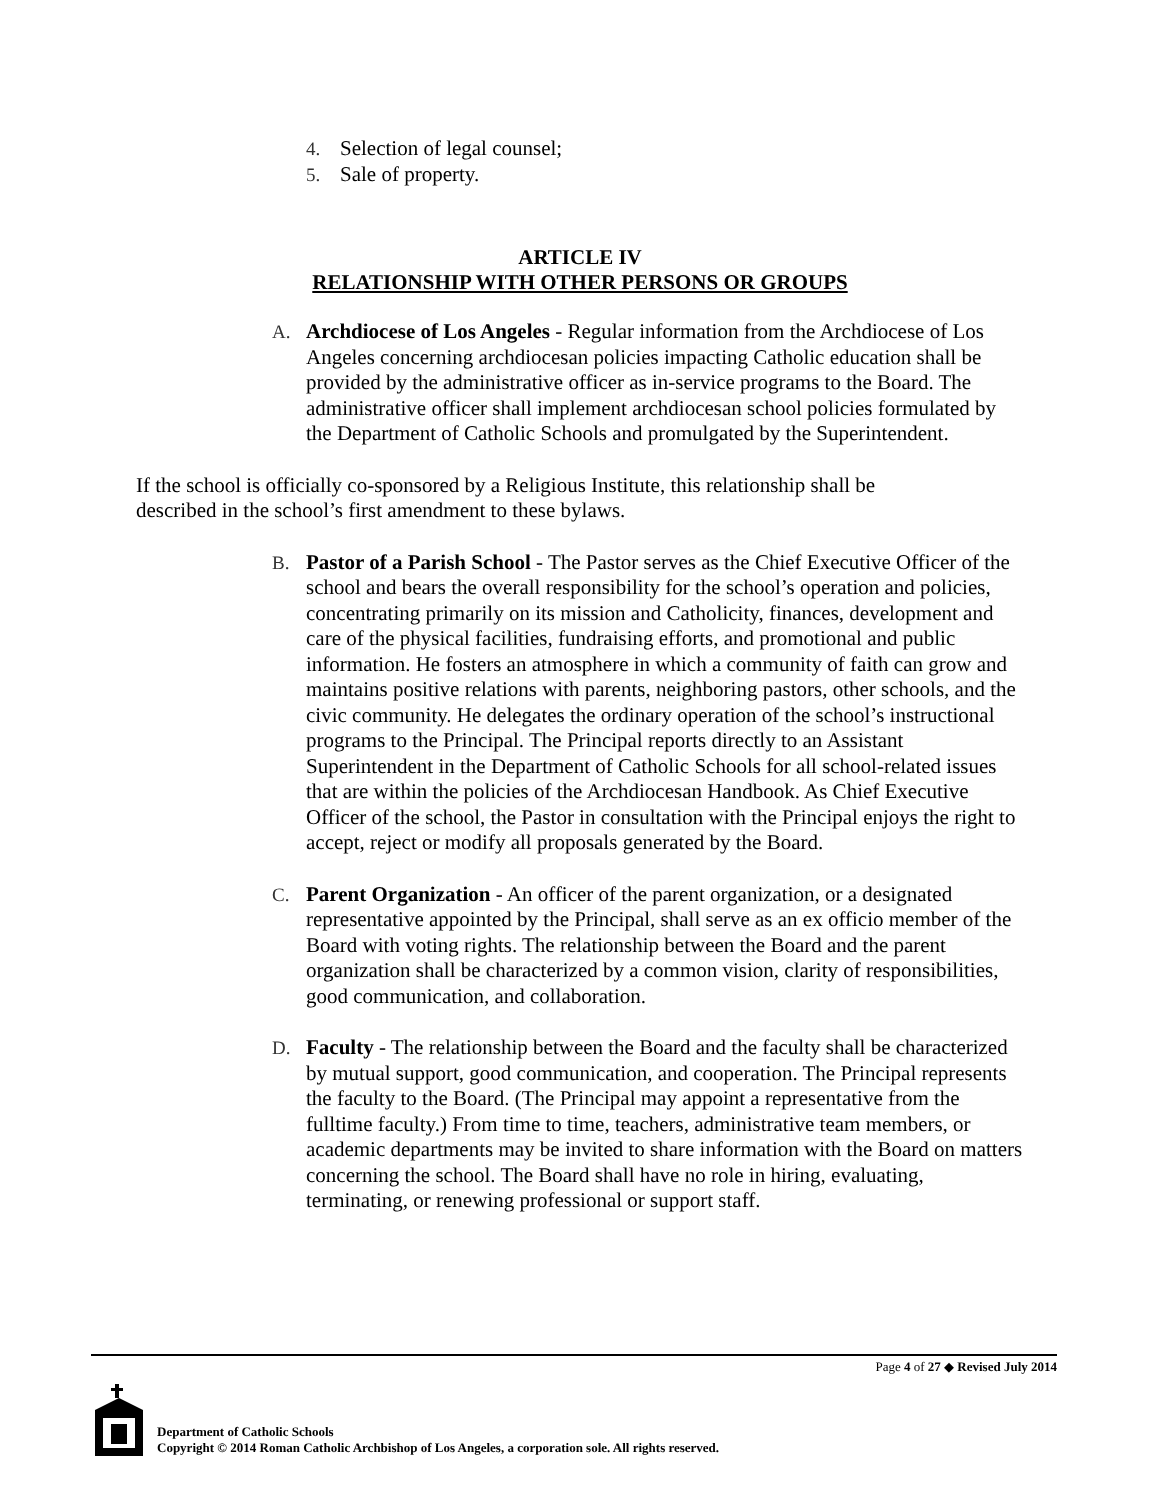4. Selection of legal counsel;
5. Sale of property.
ARTICLE IV
RELATIONSHIP WITH OTHER PERSONS OR GROUPS
A. Archdiocese of Los Angeles - Regular information from the Archdiocese of Los Angeles concerning archdiocesan policies impacting Catholic education shall be provided by the administrative officer as in-service programs to the Board. The administrative officer shall implement archdiocesan school policies formulated by the Department of Catholic Schools and promulgated by the Superintendent.
If the school is officially co-sponsored by a Religious Institute, this relationship shall be described in the school’s first amendment to these bylaws.
B. Pastor of a Parish School - The Pastor serves as the Chief Executive Officer of the school and bears the overall responsibility for the school’s operation and policies, concentrating primarily on its mission and Catholicity, finances, development and care of the physical facilities, fundraising efforts, and promotional and public information. He fosters an atmosphere in which a community of faith can grow and maintains positive relations with parents, neighboring pastors, other schools, and the civic community. He delegates the ordinary operation of the school’s instructional programs to the Principal. The Principal reports directly to an Assistant Superintendent in the Department of Catholic Schools for all school-related issues that are within the policies of the Archdiocesan Handbook. As Chief Executive Officer of the school, the Pastor in consultation with the Principal enjoys the right to accept, reject or modify all proposals generated by the Board.
C. Parent Organization - An officer of the parent organization, or a designated representative appointed by the Principal, shall serve as an ex officio member of the Board with voting rights. The relationship between the Board and the parent organization shall be characterized by a common vision, clarity of responsibilities, good communication, and collaboration.
D. Faculty - The relationship between the Board and the faculty shall be characterized by mutual support, good communication, and cooperation. The Principal represents the faculty to the Board. (The Principal may appoint a representative from the fulltime faculty.) From time to time, teachers, administrative team members, or academic departments may be invited to share information with the Board on matters concerning the school. The Board shall have no role in hiring, evaluating, terminating, or renewing professional or support staff.
Page 4 of 27 ◆ Revised July 2014
Department of Catholic Schools
Copyright © 2014 Roman Catholic Archbishop of Los Angeles, a corporation sole. All rights reserved.